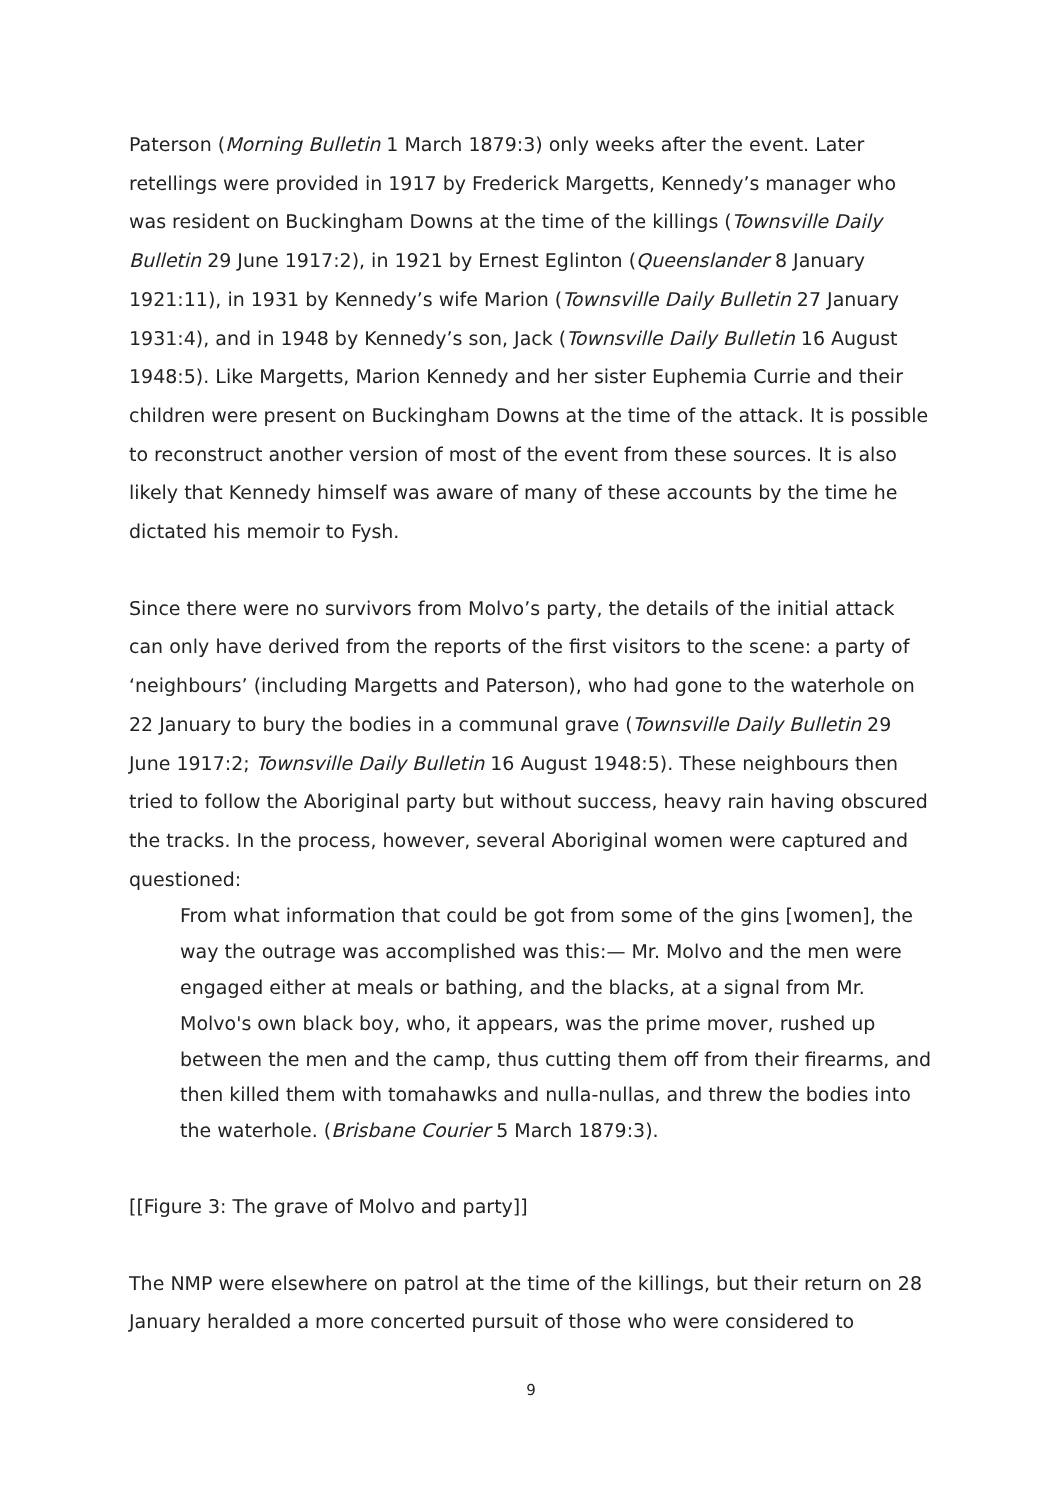Paterson (Morning Bulletin 1 March 1879:3) only weeks after the event. Later retellings were provided in 1917 by Frederick Margetts, Kennedy’s manager who was resident on Buckingham Downs at the time of the killings (Townsville Daily Bulletin 29 June 1917:2), in 1921 by Ernest Eglinton (Queenslander 8 January 1921:11), in 1931 by Kennedy’s wife Marion (Townsville Daily Bulletin 27 January 1931:4), and in 1948 by Kennedy’s son, Jack (Townsville Daily Bulletin 16 August 1948:5). Like Margetts, Marion Kennedy and her sister Euphemia Currie and their children were present on Buckingham Downs at the time of the attack. It is possible to reconstruct another version of most of the event from these sources. It is also likely that Kennedy himself was aware of many of these accounts by the time he dictated his memoir to Fysh.
Since there were no survivors from Molvo’s party, the details of the initial attack can only have derived from the reports of the first visitors to the scene: a party of ‘neighbours’ (including Margetts and Paterson), who had gone to the waterhole on 22 January to bury the bodies in a communal grave (Townsville Daily Bulletin 29 June 1917:2; Townsville Daily Bulletin 16 August 1948:5). These neighbours then tried to follow the Aboriginal party but without success, heavy rain having obscured the tracks. In the process, however, several Aboriginal women were captured and questioned:
From what information that could be got from some of the gins [women], the way the outrage was accomplished was this:— Mr. Molvo and the men were engaged either at meals or bathing, and the blacks, at a signal from Mr. Molvo's own black boy, who, it appears, was the prime mover, rushed up between the men and the camp, thus cutting them off from their firearms, and then killed them with tomahawks and nulla-nullas, and threw the bodies into the waterhole. (Brisbane Courier 5 March 1879:3).
[[Figure 3: The grave of Molvo and party]]
The NMP were elsewhere on patrol at the time of the killings, but their return on 28 January heralded a more concerted pursuit of those who were considered to
9